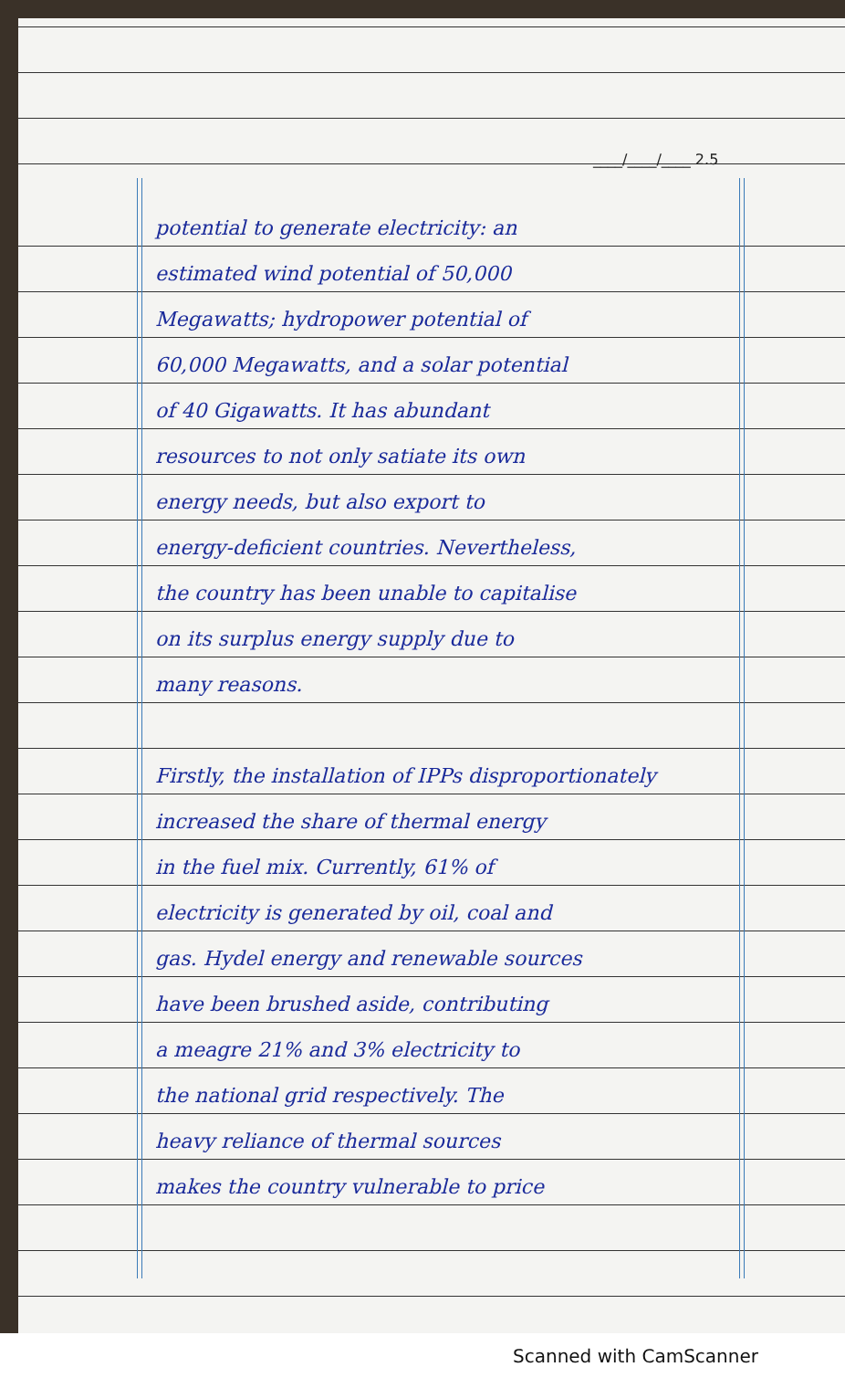____/____/____ 2.5
potential to generate electricity: an
estimated wind potential of 50,000
Megawatts; hydropower potential of
60,000 Megawatts, and a solar potential
of 40 Gigawatts. It has abundant
resources to not only satiate its own
energy needs, but also export to
energy-deficient countries. Nevertheless,
the country has been unable to capitalise
on its surplus energy supply due to
many reasons.
Firstly, the installation of IPPs disproportionately
increased the share of thermal energy
in the fuel mix. Currently, 61% of
electricity is generated by oil, coal and
gas. Hydel energy and renewable sources
have been brushed aside, contributing
a meagre 21% and 3% electricity to
the national grid respectively. The
heavy reliance of thermal sources
makes the country vulnerable to price
Scanned with CamScanner